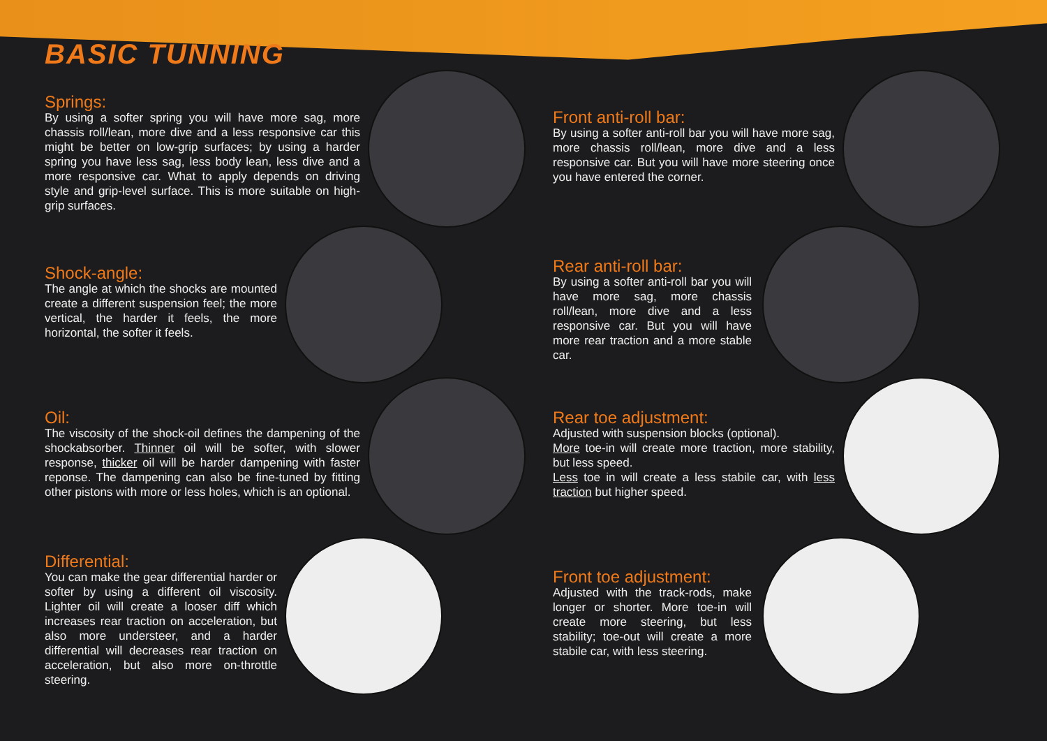BASIC TUNNING
Springs:
By using a softer spring you will have more sag, more chassis roll/lean, more dive and a less responsive car this might be better on low-grip surfaces; by using a harder spring you have less sag, less body lean, less dive and a more responsive car. What to apply depends on driving style and grip-level surface. This is more suitable on high-grip surfaces.
Shock-angle:
The angle at which the shocks are mounted create a different suspension feel; the more vertical, the harder it feels, the more horizontal, the softer it feels.
Oil:
The viscosity of the shock-oil defines the dampening of the shockabsorber. Thinner oil will be softer, with slower response, thicker oil will be harder dampening with faster reponse. The dampening can also be fine-tuned by fitting other pistons with more or less holes, which is an optional.
Differential:
You can make the gear differential harder or softer by using a different oil viscosity. Lighter oil will create a looser diff which increases rear traction on acceleration, but also more understeer, and a harder differential will decreases rear traction on acceleration, but also more on-throttle steering.
Front anti-roll bar:
By using a softer anti-roll bar you will have more sag, more chassis roll/lean, more dive and a less responsive car. But you will have more steering once you have entered the corner.
Rear anti-roll bar:
By using a softer anti-roll bar you will have more sag, more chassis roll/lean, more dive and a less responsive car. But you will have more rear traction and a more stable car.
Rear toe adjustment:
Adjusted with suspension blocks (optional).
More toe-in will create more traction, more stability, but less speed.
Less toe in will create a less stabile car, with less traction but higher speed.
Front toe adjustment:
Adjusted with the track-rods, make longer or shorter. More toe-in will create more steering, but less stability; toe-out will create a more stabile car, with less steering.